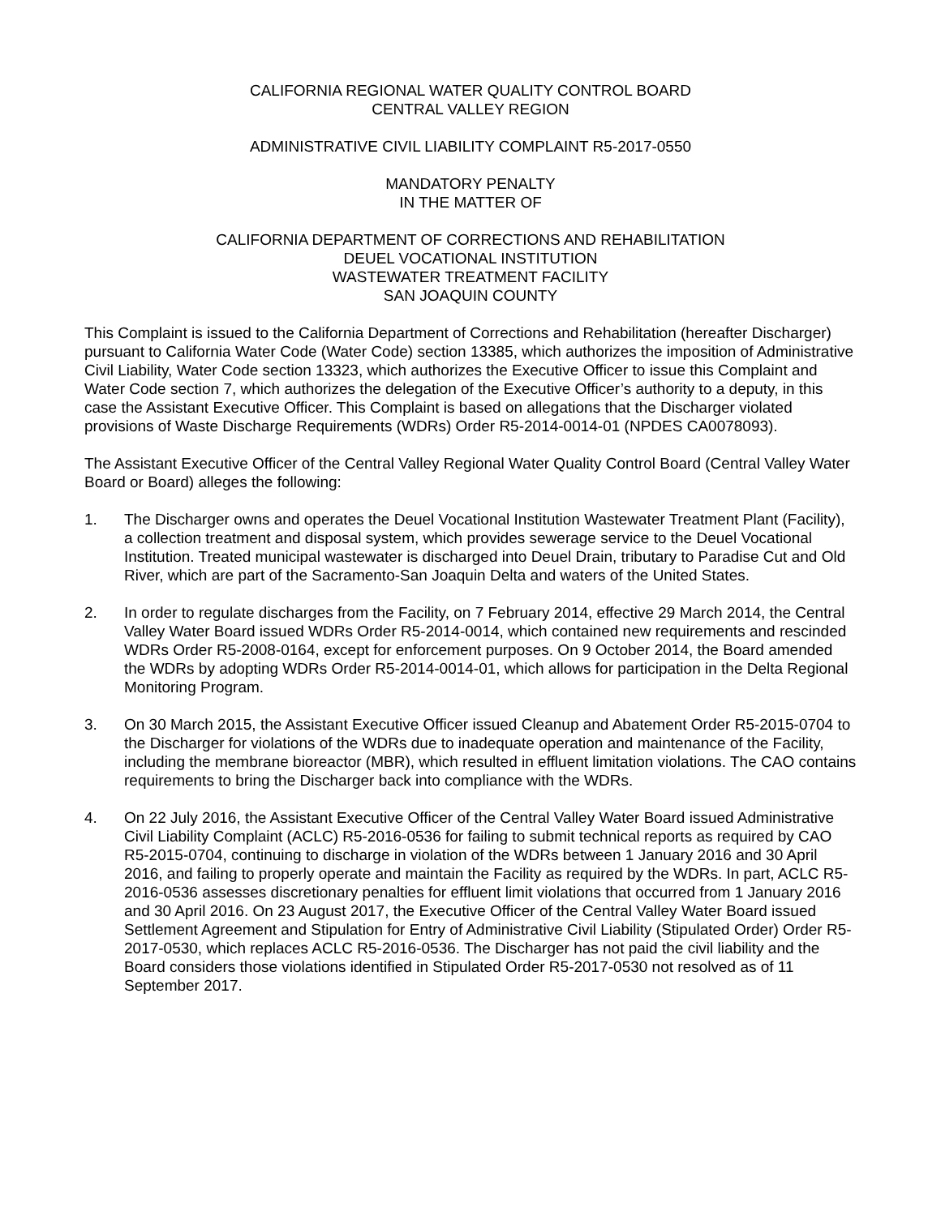CALIFORNIA REGIONAL WATER QUALITY CONTROL BOARD
CENTRAL VALLEY REGION
ADMINISTRATIVE CIVIL LIABILITY COMPLAINT R5-2017-0550
MANDATORY PENALTY
IN THE MATTER OF
CALIFORNIA DEPARTMENT OF CORRECTIONS AND REHABILITATION
DEUEL VOCATIONAL INSTITUTION
WASTEWATER TREATMENT FACILITY
SAN JOAQUIN COUNTY
This Complaint is issued to the California Department of Corrections and Rehabilitation (hereafter Discharger) pursuant to California Water Code (Water Code) section 13385, which authorizes the imposition of Administrative Civil Liability, Water Code section 13323, which authorizes the Executive Officer to issue this Complaint and Water Code section 7, which authorizes the delegation of the Executive Officer’s authority to a deputy, in this case the Assistant Executive Officer. This Complaint is based on allegations that the Discharger violated provisions of Waste Discharge Requirements (WDRs) Order R5-2014-0014-01 (NPDES CA0078093).
The Assistant Executive Officer of the Central Valley Regional Water Quality Control Board (Central Valley Water Board or Board) alleges the following:
1. The Discharger owns and operates the Deuel Vocational Institution Wastewater Treatment Plant (Facility), a collection treatment and disposal system, which provides sewerage service to the Deuel Vocational Institution. Treated municipal wastewater is discharged into Deuel Drain, tributary to Paradise Cut and Old River, which are part of the Sacramento-San Joaquin Delta and waters of the United States.
2. In order to regulate discharges from the Facility, on 7 February 2014, effective 29 March 2014, the Central Valley Water Board issued WDRs Order R5-2014-0014, which contained new requirements and rescinded WDRs Order R5-2008-0164, except for enforcement purposes. On 9 October 2014, the Board amended the WDRs by adopting WDRs Order R5-2014-0014-01, which allows for participation in the Delta Regional Monitoring Program.
3. On 30 March 2015, the Assistant Executive Officer issued Cleanup and Abatement Order R5-2015-0704 to the Discharger for violations of the WDRs due to inadequate operation and maintenance of the Facility, including the membrane bioreactor (MBR), which resulted in effluent limitation violations. The CAO contains requirements to bring the Discharger back into compliance with the WDRs.
4. On 22 July 2016, the Assistant Executive Officer of the Central Valley Water Board issued Administrative Civil Liability Complaint (ACLC) R5-2016-0536 for failing to submit technical reports as required by CAO R5-2015-0704, continuing to discharge in violation of the WDRs between 1 January 2016 and 30 April 2016, and failing to properly operate and maintain the Facility as required by the WDRs. In part, ACLC R5-2016-0536 assesses discretionary penalties for effluent limit violations that occurred from 1 January 2016 and 30 April 2016. On 23 August 2017, the Executive Officer of the Central Valley Water Board issued Settlement Agreement and Stipulation for Entry of Administrative Civil Liability (Stipulated Order) Order R5-2017-0530, which replaces ACLC R5-2016-0536. The Discharger has not paid the civil liability and the Board considers those violations identified in Stipulated Order R5-2017-0530 not resolved as of 11 September 2017.